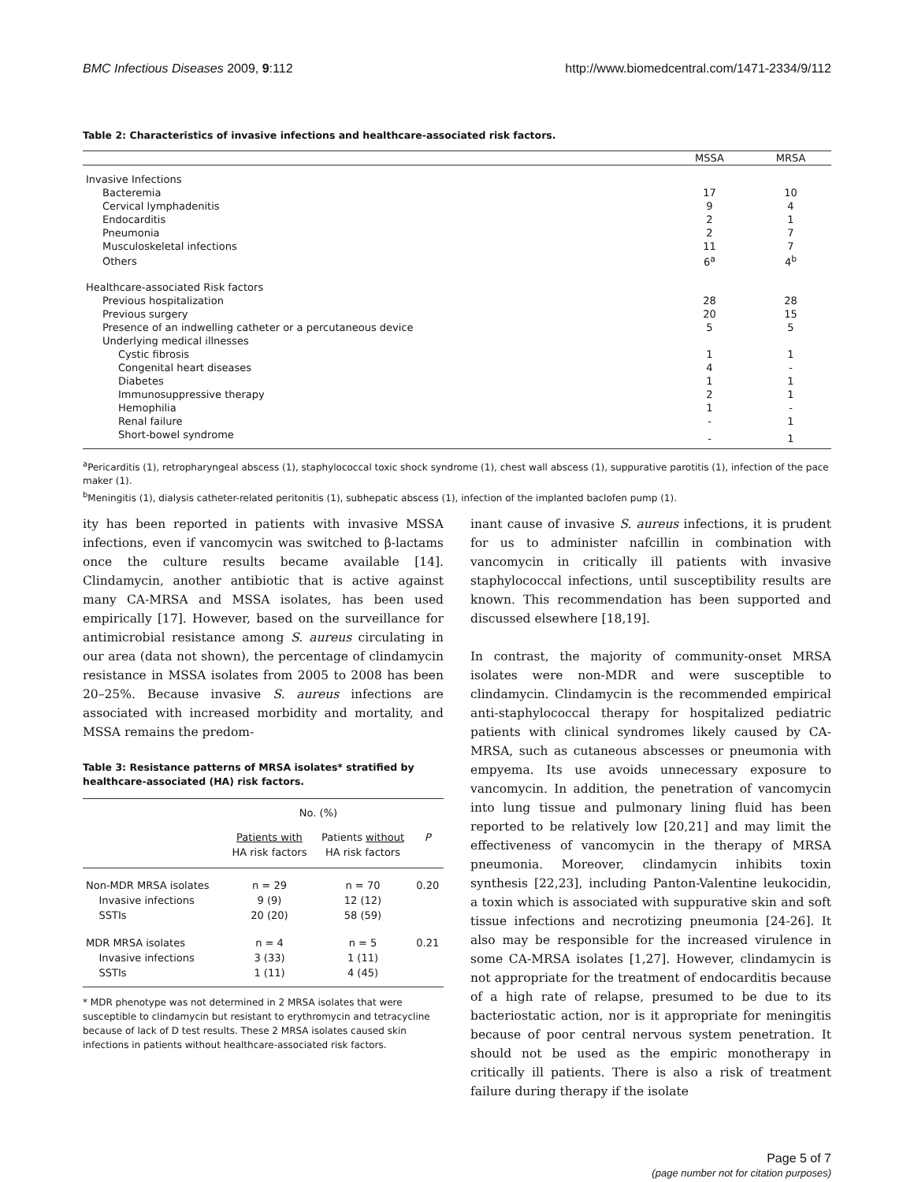BMC Infectious Diseases 2009, 9:112 http://www.biomedcentral.com/1471-2334/9/112
Table 2: Characteristics of invasive infections and healthcare-associated risk factors.
| | MSSA | MRSA |
| --- | --- | --- |
| Invasive Infections | | |
| Bacteremia | 17 | 10 |
| Cervical lymphadenitis | 9 | 4 |
| Endocarditis | 2 | 1 |
| Pneumonia | 2 | 7 |
| Musculoskeletal infections | 11 | 7 |
| Others | 6<sup>a</sup> | 4<sup>b</sup> |
| Healthcare-associated Risk factors | | |
| Previous hospitalization | 28 | 28 |
| Previous surgery | 20 | 15 |
| Presence of an indwelling catheter or a percutaneous device | 5 | 5 |
| Underlying medical illnesses | | |
| Cystic fibrosis | 1 | 1 |
| Congenital heart diseases | 4 | - |
| Diabetes | 1 | 1 |
| Immunosuppressive therapy | 2 | 1 |
| Hemophilia | 1 | - |
| Renal failure | - | 1 |
| Short-bowel syndrome | - | 1 |
<sup>a</sup> Pericarditis (1), retropharyngeal abscess (1), staphylococcal toxic shock syndrome (1), chest wall abscess (1), suppurative parotitis (1), infection of the pace maker (1).
<sup>b</sup> Meningitis (1), dialysis catheter-related peritonitis (1), subhepatic abscess (1), infection of the implanted baclofen pump (1).
ity has been reported in patients with invasive MSSA infections, even if vancomycin was switched to β-lactams once the culture results became available [14]. Clindamycin, another antibiotic that is active against many CA-MRSA and MSSA isolates, has been used empirically [17]. However, based on the surveillance for antimicrobial resistance among S. aureus circulating in our area (data not shown), the percentage of clindamycin resistance in MSSA isolates from 2005 to 2008 has been 20–25%. Because invasive S. aureus infections are associated with increased morbidity and mortality, and MSSA remains the predom-
Table 3: Resistance patterns of MRSA isolates* stratified by healthcare-associated (HA) risk factors.
| | No. (%) | | |
| --- | --- | --- | --- |
| | Patients with HA risk factors | Patients without HA risk factors | P |
| Non-MDR MRSA isolates Invasive infections SSTIs | n = 29 9 (9) 20 (20) | n = 70 12 (12) 58 (59) | 0.20 |
| MDR MRSA isolates Invasive infections SSTIs | n = 4 3 (33) 1 (11) | n = 5 1 (11) 4 (45) | 0.21 |
* MDR phenotype was not determined in 2 MRSA isolates that were susceptible to clindamycin but resistant to erythromycin and tetracycline because of lack of D test results. These 2 MRSA isolates caused skin infections in patients without healthcare-associated risk factors.
inant cause of invasive S. aureus infections, it is prudent for us to administer nafcillin in combination with vancomycin in critically ill patients with invasive staphylococcal infections, until susceptibility results are known. This recommendation has been supported and discussed elsewhere [18,19].
In contrast, the majority of community-onset MRSA isolates were non-MDR and were susceptible to clindamycin. Clindamycin is the recommended empirical anti-staphylococcal therapy for hospitalized pediatric patients with clinical syndromes likely caused by CA-MRSA, such as cutaneous abscesses or pneumonia with empyema. Its use avoids unnecessary exposure to vancomycin. In addition, the penetration of vancomycin into lung tissue and pulmonary lining fluid has been reported to be relatively low [20,21] and may limit the effectiveness of vancomycin in the therapy of MRSA pneumonia. Moreover, clindamycin inhibits toxin synthesis [22,23], including Panton-Valentine leukocidin, a toxin which is associated with suppurative skin and soft tissue infections and necrotizing pneumonia [24-26]. It also may be responsible for the increased virulence in some CA-MRSA isolates [1,27]. However, clindamycin is not appropriate for the treatment of endocarditis because of a high rate of relapse, presumed to be due to its bacteriostatic action, nor is it appropriate for meningitis because of poor central nervous system penetration. It should not be used as the empiric monotherapy in critically ill patients. There is also a risk of treatment failure during therapy if the isolate
Page 5 of 7
(page number not for citation purposes)